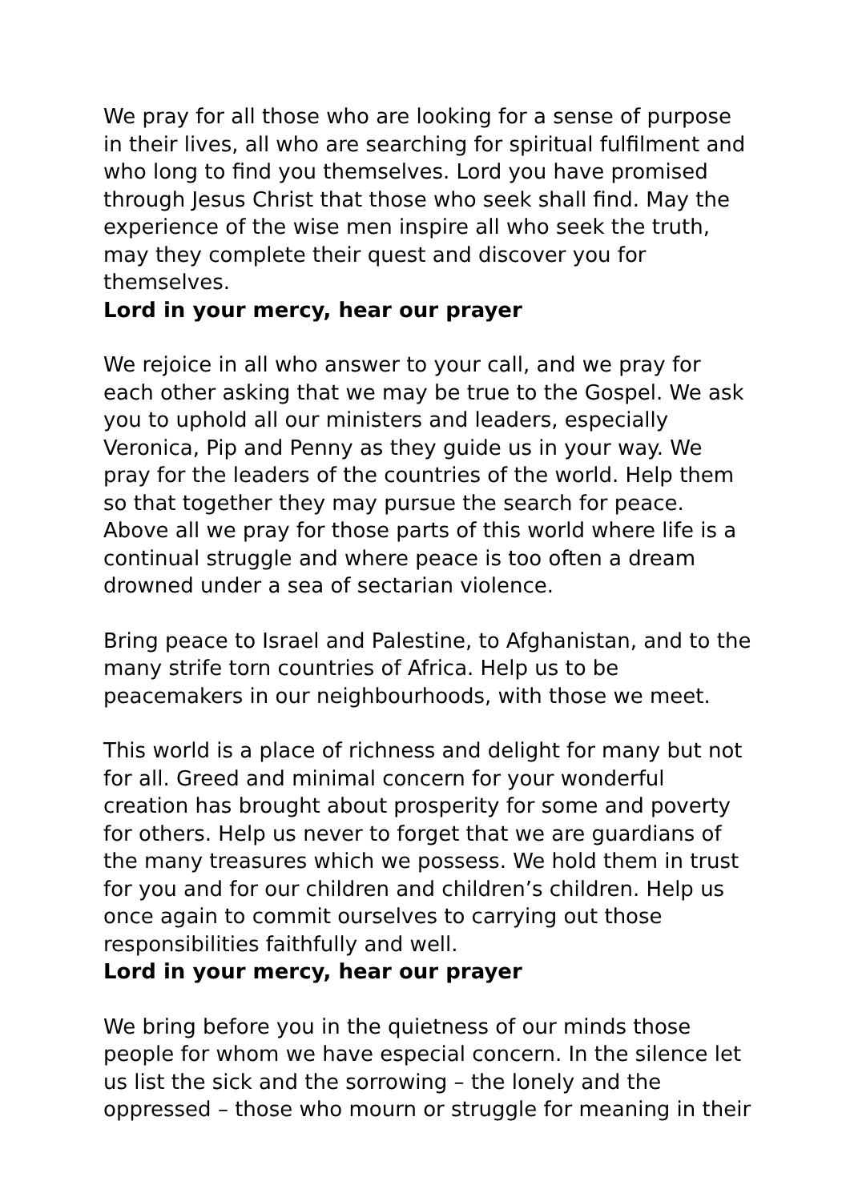We pray for all those who are looking for a sense of purpose in their lives, all who are searching for spiritual fulfilment and who long to find you themselves. Lord you have promised through Jesus Christ that those who seek shall find. May the experience of the wise men inspire all who seek the truth, may they complete their quest and discover you for themselves.
Lord in your mercy, hear our prayer
We rejoice in all who answer to your call, and we pray for each other asking that we may be true to the Gospel. We ask you to uphold all our ministers and leaders, especially Veronica, Pip and Penny as they guide us in your way. We pray for the leaders of the countries of the world. Help them so that together they may pursue the search for peace. Above all we pray for those parts of this world where life is a continual struggle and where peace is too often a dream drowned under a sea of sectarian violence.
Bring peace to Israel and Palestine, to Afghanistan, and to the many strife torn countries of Africa. Help us to be peacemakers in our neighbourhoods, with those we meet.
This world is a place of richness and delight for many but not for all. Greed and minimal concern for your wonderful creation has brought about prosperity for some and poverty for others. Help us never to forget that we are guardians of the many treasures which we possess. We hold them in trust for you and for our children and children’s children. Help us once again to commit ourselves to carrying out those responsibilities faithfully and well.
Lord in your mercy, hear our prayer
We bring before you in the quietness of our minds those people for whom we have especial concern. In the silence let us list the sick and the sorrowing – the lonely and the oppressed – those who mourn or struggle for meaning in their